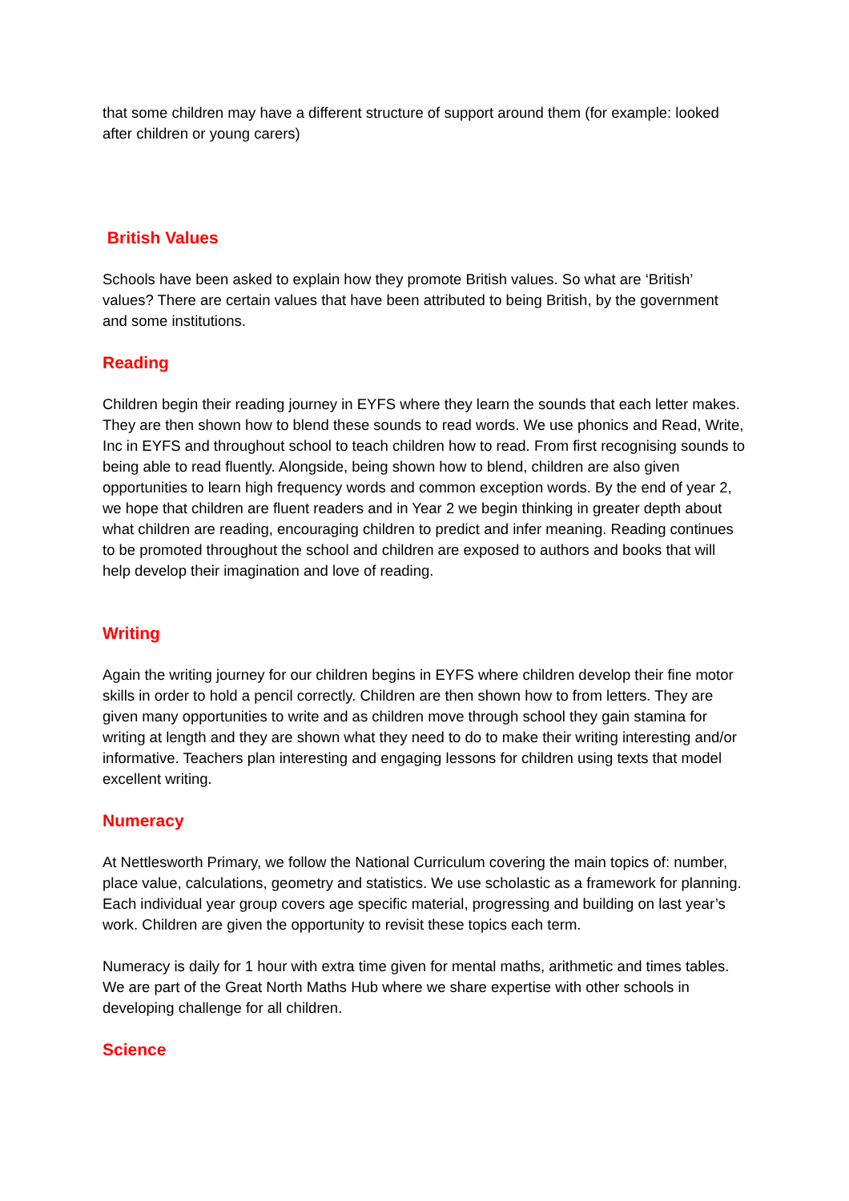that some children may have a different structure of support around them (for example: looked after children or young carers)
British Values
Schools have been asked to explain how they promote British values. So what are ‘British’ values? There are certain values that have been attributed to being British, by the government and some institutions.
Reading
Children begin their reading journey in EYFS where they learn the sounds that each letter makes. They are then shown how to blend these sounds to read words. We use phonics and Read, Write, Inc in EYFS and throughout school to teach children how to read. From first recognising sounds to being able to read fluently. Alongside, being shown how to blend, children are also given opportunities to learn high frequency words and common exception words. By the end of year 2, we hope that children are fluent readers and in Year 2 we begin thinking in greater depth about what children are reading, encouraging children to predict and infer meaning. Reading continues to be promoted throughout the school and children are exposed to authors and books that will help develop their imagination and love of reading.
Writing
Again the writing journey for our children begins in EYFS where children develop their fine motor skills in order to hold a pencil correctly. Children are then shown how to from letters. They are given many opportunities to write and as children move through school they gain stamina for writing at length and they are shown what they need to do to make their writing interesting and/or informative. Teachers plan interesting and engaging lessons for children using texts that model excellent writing.
Numeracy
At Nettlesworth Primary, we follow the National Curriculum covering the main topics of: number, place value, calculations, geometry and statistics. We use scholastic as a framework for planning. Each individual year group covers age specific material, progressing and building on last year’s work. Children are given the opportunity to revisit these topics each term.
Numeracy is daily for 1 hour with extra time given for mental maths, arithmetic and times tables. We are part of the Great North Maths Hub where we share expertise with other schools in developing challenge for all children.
Science